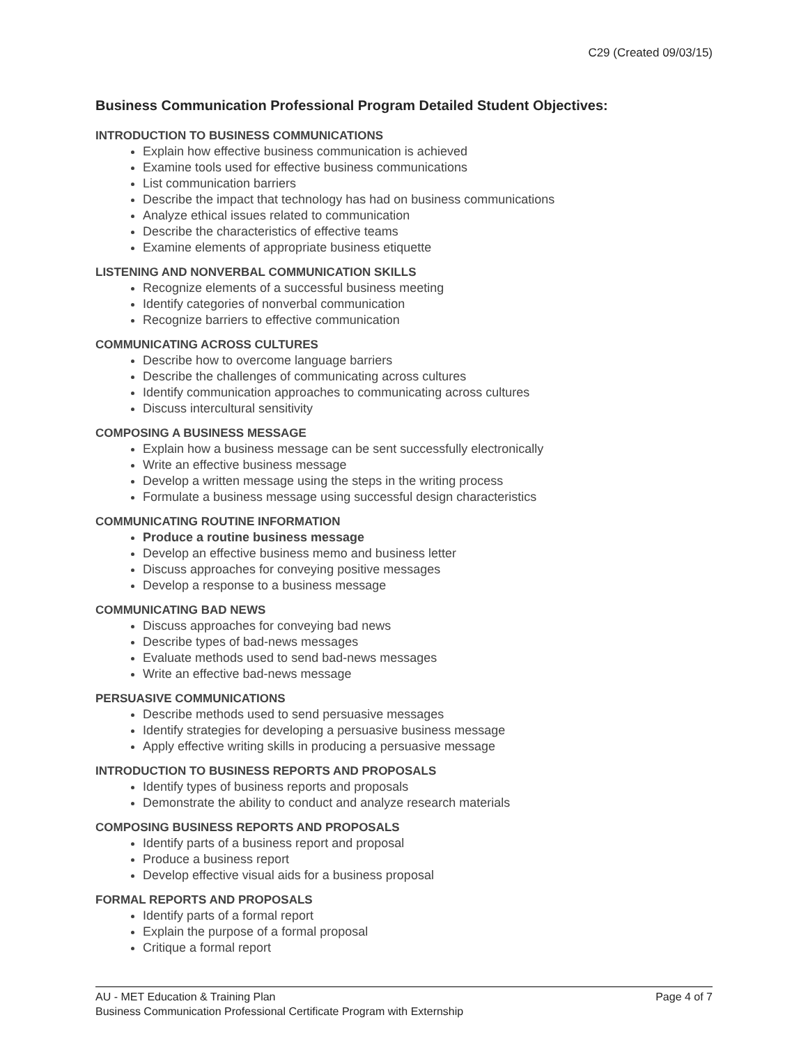C29 (Created 09/03/15)
Business Communication Professional Program Detailed Student Objectives:
INTRODUCTION TO BUSINESS COMMUNICATIONS
Explain how effective business communication is achieved
Examine tools used for effective business communications
List communication barriers
Describe the impact that technology has had on business communications
Analyze ethical issues related to communication
Describe the characteristics of effective teams
Examine elements of appropriate business etiquette
LISTENING AND NONVERBAL COMMUNICATION SKILLS
Recognize elements of a successful business meeting
Identify categories of nonverbal communication
Recognize barriers to effective communication
COMMUNICATING ACROSS CULTURES
Describe how to overcome language barriers
Describe the challenges of communicating across cultures
Identify communication approaches to communicating across cultures
Discuss intercultural sensitivity
COMPOSING A BUSINESS MESSAGE
Explain how a business message can be sent successfully electronically
Write an effective business message
Develop a written message using the steps in the writing process
Formulate a business message using successful design characteristics
COMMUNICATING ROUTINE INFORMATION
Produce a routine business message
Develop an effective business memo and business letter
Discuss approaches for conveying positive messages
Develop a response to a business message
COMMUNICATING BAD NEWS
Discuss approaches for conveying bad news
Describe types of bad-news messages
Evaluate methods used to send bad-news messages
Write an effective bad-news message
PERSUASIVE COMMUNICATIONS
Describe methods used to send persuasive messages
Identify strategies for developing a persuasive business message
Apply effective writing skills in producing a persuasive message
INTRODUCTION TO BUSINESS REPORTS AND PROPOSALS
Identify types of business reports and proposals
Demonstrate the ability to conduct and analyze research materials
COMPOSING BUSINESS REPORTS AND PROPOSALS
Identify parts of a business report and proposal
Produce a business report
Develop effective visual aids for a business proposal
FORMAL REPORTS AND PROPOSALS
Identify parts of a formal report
Explain the purpose of a formal proposal
Critique a formal report
AU - MET Education & Training Plan Page 4 of 7
Business Communication Professional Certificate Program with Externship